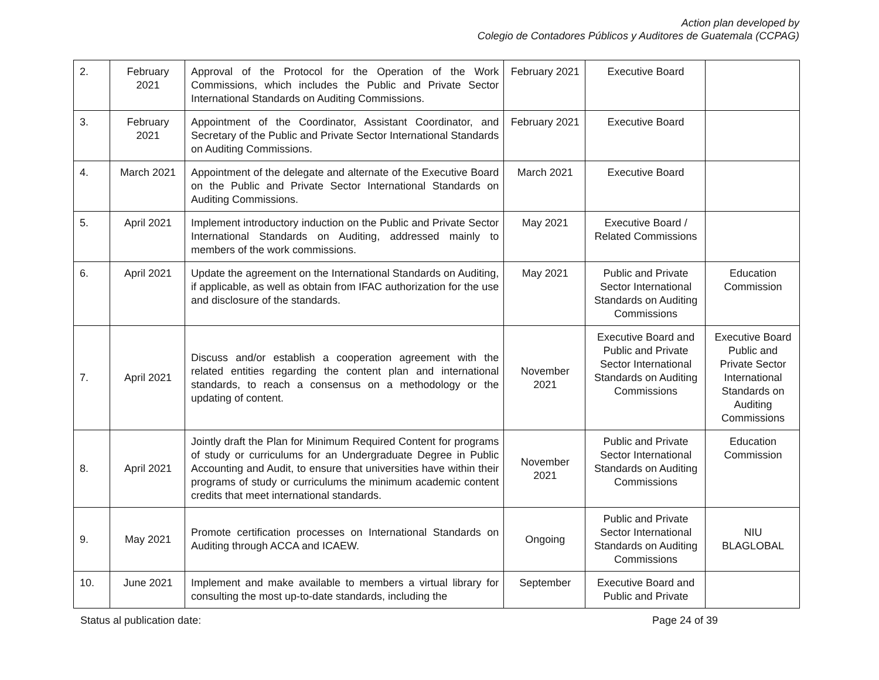Action plan developed by
Colegio de Contadores Públicos y Auditores de Guatemala (CCPAG)
| 2. | February 2021 | Approval of the Protocol for the Operation of the Work Commissions, which includes the Public and Private Sector International Standards on Auditing Commissions. | February 2021 | Executive Board | |
| 3. | February 2021 | Appointment of the Coordinator, Assistant Coordinator, and Secretary of the Public and Private Sector International Standards on Auditing Commissions. | February 2021 | Executive Board | |
| 4. | March 2021 | Appointment of the delegate and alternate of the Executive Board on the Public and Private Sector International Standards on Auditing Commissions. | March 2021 | Executive Board | |
| 5. | April 2021 | Implement introductory induction on the Public and Private Sector International Standards on Auditing, addressed mainly to members of the work commissions. | May 2021 | Executive Board / Related Commissions | |
| 6. | April 2021 | Update the agreement on the International Standards on Auditing, if applicable, as well as obtain from IFAC authorization for the use and disclosure of the standards. | May 2021 | Public and Private Sector International Standards on Auditing Commissions | Education Commission |
| 7. | April 2021 | Discuss and/or establish a cooperation agreement with the related entities regarding the content plan and international standards, to reach a consensus on a methodology or the updating of content. | November 2021 | Executive Board and Public and Private Sector International Standards on Auditing Commissions | Executive Board Public and Private Sector International Standards on Auditing Commissions |
| 8. | April 2021 | Jointly draft the Plan for Minimum Required Content for programs of study or curriculums for an Undergraduate Degree in Public Accounting and Audit, to ensure that universities have within their programs of study or curriculums the minimum academic content credits that meet international standards. | November 2021 | Public and Private Sector International Standards on Auditing Commissions | Education Commission |
| 9. | May 2021 | Promote certification processes on International Standards on Auditing through ACCA and ICAEW. | Ongoing | Public and Private Sector International Standards on Auditing Commissions | NIU BLAGLOBAL |
| 10. | June 2021 | Implement and make available to members a virtual library for consulting the most up-to-date standards, including the | September | Executive Board and Public and Private | |
Status al publication date: Page 24 of 39